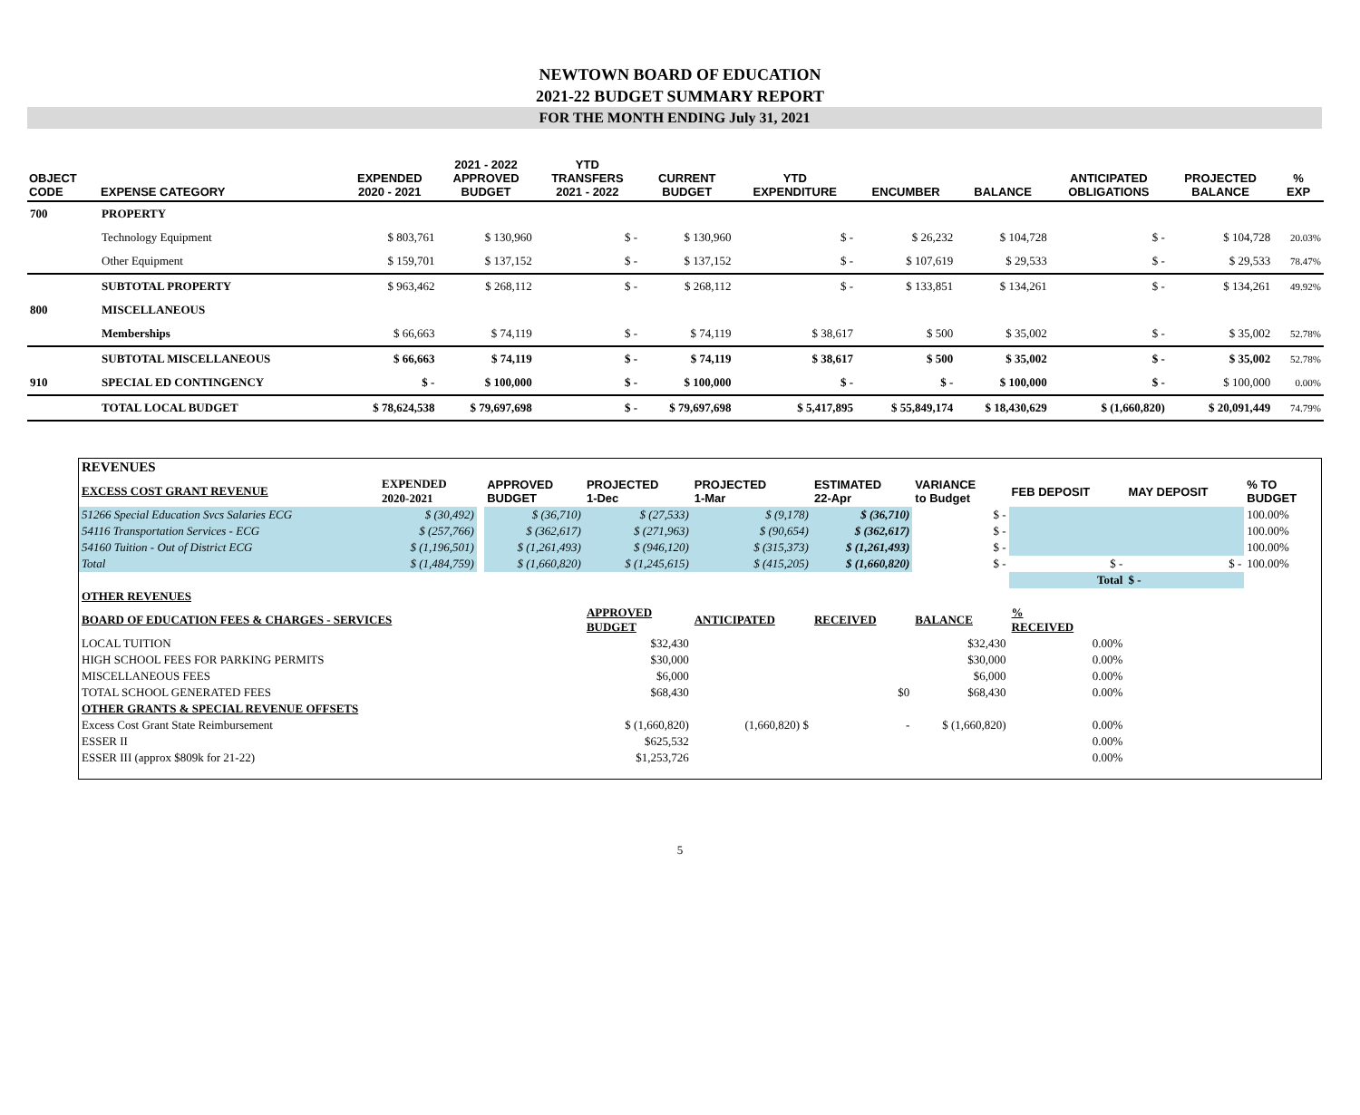NEWTOWN BOARD OF EDUCATION
2021-22 BUDGET SUMMARY REPORT
FOR THE MONTH ENDING July 31, 2021
| OBJECT CODE | EXPENSE CATEGORY | EXPENDED 2020 - 2021 | 2021 - 2022 APPROVED BUDGET | YTD TRANSFERS 2021 - 2022 | CURRENT BUDGET | YTD EXPENDITURE | ENCUMBER | BALANCE | ANTICIPATED OBLIGATIONS | PROJECTED BALANCE | % EXP |
| --- | --- | --- | --- | --- | --- | --- | --- | --- | --- | --- | --- |
| 700 | PROPERTY | | | | | | | | | | |
| | Technology Equipment | $ 803,761 | $ 130,960 | $ - | $ 130,960 | $ - | $ 26,232 | $ 104,728 | $ - | $ 104,728 | 20.03% |
| | Other Equipment | $ 159,701 | $ 137,152 | $ - | $ 137,152 | $ - | $ 107,619 | $ 29,533 | $ - | $ 29,533 | 78.47% |
| | SUBTOTAL PROPERTY | $ 963,462 | $ 268,112 | $ - | $ 268,112 | $ - | $ 133,851 | $ 134,261 | $ - | $ 134,261 | 49.92% |
| 800 | MISCELLANEOUS | | | | | | | | | | |
| | Memberships | $ 66,663 | $ 74,119 | $ - | $ 74,119 | $ 38,617 | $ 500 | $ 35,002 | $ - | $ 35,002 | 52.78% |
| | SUBTOTAL MISCELLANEOUS | $ 66,663 | $ 74,119 | $ - | $ 74,119 | $ 38,617 | $ 500 | $ 35,002 | $ - | $ 35,002 | 52.78% |
| 910 | SPECIAL ED CONTINGENCY | $ - | $ 100,000 | $ - | $ 100,000 | $ - | $ - | $ 100,000 | $ - | $ 100,000 | 0.00% |
| | TOTAL LOCAL BUDGET | $ 78,624,538 | $ 79,697,698 | $ - | $ 79,697,698 | $ 5,417,895 | $ 55,849,174 | $ 18,430,629 | $ (1,660,820) | $ 20,091,449 | 74.79% |
| REVENUES | | | | | | | | | | |
| EXCESS COST GRANT REVENUE | EXPENDED 2020-2021 | | APPROVED BUDGET | PROJECTED 1-Dec | PROJECTED 1-Mar | ESTIMATED 22-Apr | VARIANCE to Budget | FEB DEPOSIT | MAY DEPOSIT | % TO BUDGET |
| 51266 Special Education Svcs Salaries ECG | $ (30,492) | | $ (36,710) | $ (27,533) | $ (9,178) | $ (36,710) | $ - | | | 100.00% |
| 54116 Transportation Services - ECG | $ (257,766) | | $ (362,617) | $ (271,963) | $ (90,654) | $ (362,617) | $ - | | | 100.00% |
| 54160 Tuition - Out of District ECG | $ (1,196,501) | | $ (1,261,493) | $ (946,120) | $ (315,373) | $ (1,261,493) | $ - | | | 100.00% |
| Total | $ (1,484,759) | | $ (1,660,820) | $ (1,245,615) | $ (415,205) | $ (1,660,820) | $ - | $ - | $ - | 100.00% |
| | | | | | | | | Total | $ - | |
| OTHER REVENUES | | | | | | | | | | |
| BOARD OF EDUCATION FEES & CHARGES - SERVICES | | | | APPROVED BUDGET | ANTICIPATED | RECEIVED | BALANCE | % RECEIVED | | |
| LOCAL TUITION | | | | $32,430 | | | $32,430 | 0.00% | | |
| HIGH SCHOOL FEES FOR PARKING PERMITS | | | | $30,000 | | | $30,000 | 0.00% | | |
| MISCELLANEOUS FEES | | | | $6,000 | | | $6,000 | 0.00% | | |
| TOTAL SCHOOL GENERATED FEES | | | | $68,430 | | $0 | $68,430 | 0.00% | | |
| OTHER GRANTS & SPECIAL REVENUE OFFSETS | | | | | | | | | | |
| Excess Cost Grant State Reimbursement | | | | $ (1,660,820) | (1,660,820) $ | - | $ (1,660,820) | 0.00% | | |
| ESSER II | | | | $625,532 | | | | 0.00% | | |
| ESSER III (approx $809k for 21-22) | | | | $1,253,726 | | | | 0.00% | | |
5